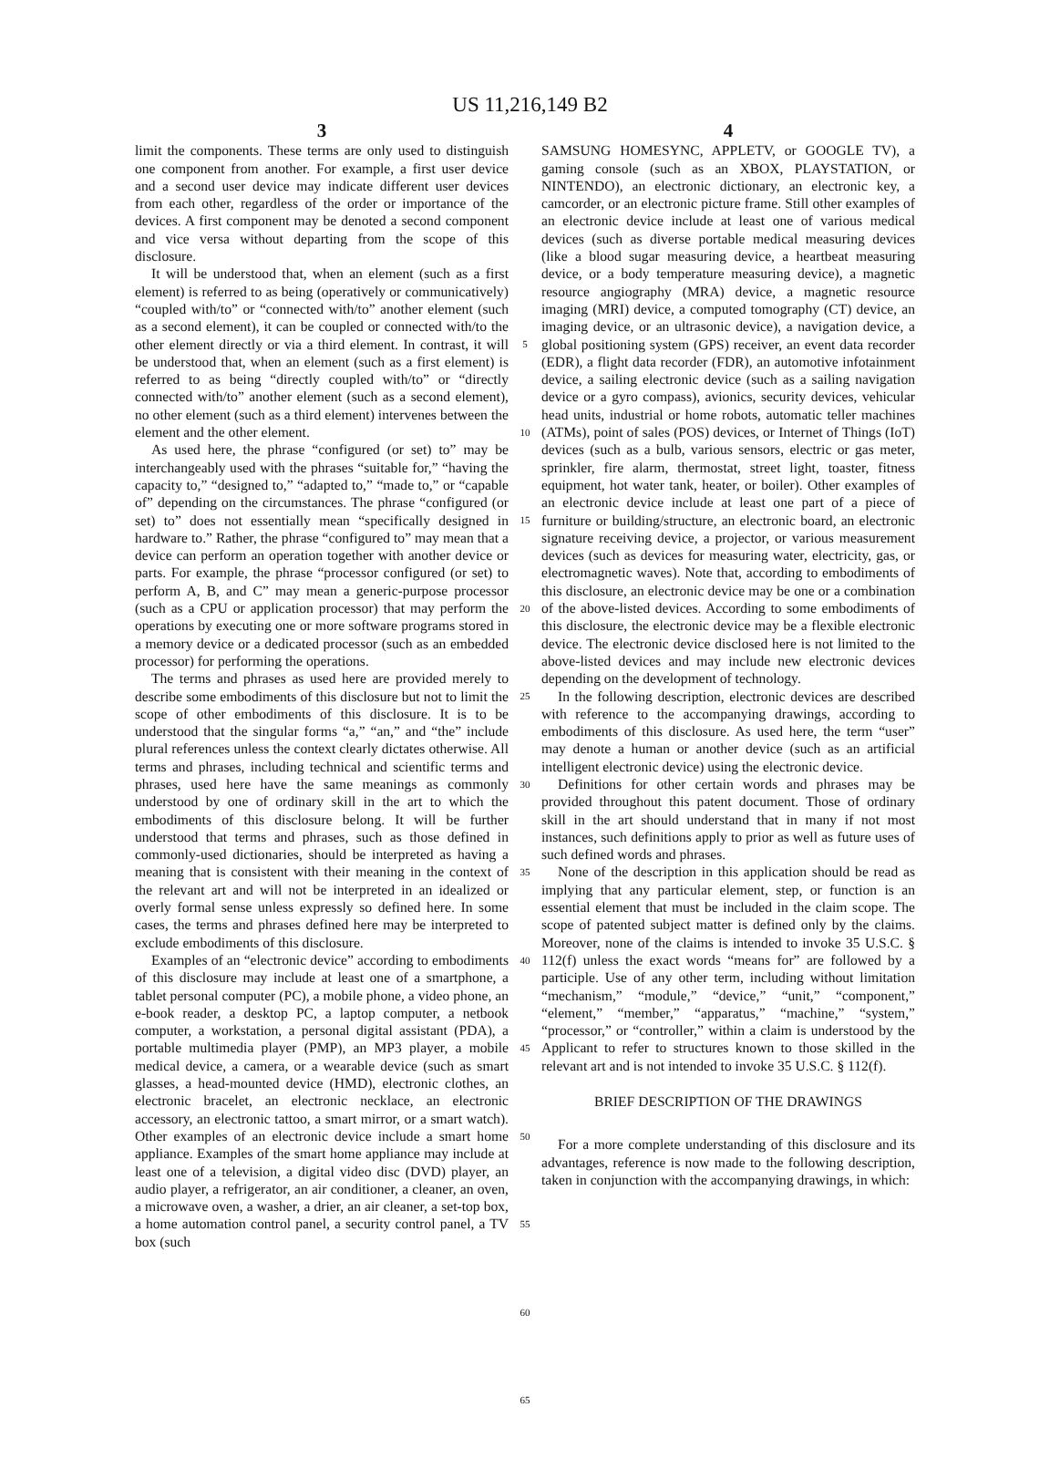US 11,216,149 B2
3
limit the components. These terms are only used to distinguish one component from another. For example, a first user device and a second user device may indicate different user devices from each other, regardless of the order or importance of the devices. A first component may be denoted a second component and vice versa without departing from the scope of this disclosure.
It will be understood that, when an element (such as a first element) is referred to as being (operatively or communicatively) “coupled with/to” or “connected with/to” another element (such as a second element), it can be coupled or connected with/to the other element directly or via a third element. In contrast, it will be understood that, when an element (such as a first element) is referred to as being “directly coupled with/to” or “directly connected with/to” another element (such as a second element), no other element (such as a third element) intervenes between the element and the other element.
As used here, the phrase “configured (or set) to” may be interchangeably used with the phrases “suitable for,” “having the capacity to,” “designed to,” “adapted to,” “made to,” or “capable of” depending on the circumstances. The phrase “configured (or set) to” does not essentially mean “specifically designed in hardware to.” Rather, the phrase “configured to” may mean that a device can perform an operation together with another device or parts. For example, the phrase “processor configured (or set) to perform A, B, and C” may mean a generic-purpose processor (such as a CPU or application processor) that may perform the operations by executing one or more software programs stored in a memory device or a dedicated processor (such as an embedded processor) for performing the operations.
The terms and phrases as used here are provided merely to describe some embodiments of this disclosure but not to limit the scope of other embodiments of this disclosure. It is to be understood that the singular forms “a,” “an,” and “the” include plural references unless the context clearly dictates otherwise. All terms and phrases, including technical and scientific terms and phrases, used here have the same meanings as commonly understood by one of ordinary skill in the art to which the embodiments of this disclosure belong. It will be further understood that terms and phrases, such as those defined in commonly-used dictionaries, should be interpreted as having a meaning that is consistent with their meaning in the context of the relevant art and will not be interpreted in an idealized or overly formal sense unless expressly so defined here. In some cases, the terms and phrases defined here may be interpreted to exclude embodiments of this disclosure.
Examples of an “electronic device” according to embodiments of this disclosure may include at least one of a smartphone, a tablet personal computer (PC), a mobile phone, a video phone, an e-book reader, a desktop PC, a laptop computer, a netbook computer, a workstation, a personal digital assistant (PDA), a portable multimedia player (PMP), an MP3 player, a mobile medical device, a camera, or a wearable device (such as smart glasses, a head-mounted device (HMD), electronic clothes, an electronic bracelet, an electronic necklace, an electronic accessory, an electronic tattoo, a smart mirror, or a smart watch). Other examples of an electronic device include a smart home appliance. Examples of the smart home appliance may include at least one of a television, a digital video disc (DVD) player, an audio player, a refrigerator, an air conditioner, a cleaner, an oven, a microwave oven, a washer, a drier, an air cleaner, a set-top box, a home automation control panel, a security control panel, a TV box (such
5
10
15
20
25
30
35
40
45
50
55
60
65
4
SAMSUNG HOMESYNC, APPLETV, or GOOGLE TV), a gaming console (such as an XBOX, PLAYSTATION, or NINTENDO), an electronic dictionary, an electronic key, a camcorder, or an electronic picture frame. Still other examples of an electronic device include at least one of various medical devices (such as diverse portable medical measuring devices (like a blood sugar measuring device, a heartbeat measuring device, or a body temperature measuring device), a magnetic resource angiography (MRA) device, a magnetic resource imaging (MRI) device, a computed tomography (CT) device, an imaging device, or an ultrasonic device), a navigation device, a global positioning system (GPS) receiver, an event data recorder (EDR), a flight data recorder (FDR), an automotive infotainment device, a sailing electronic device (such as a sailing navigation device or a gyro compass), avionics, security devices, vehicular head units, industrial or home robots, automatic teller machines (ATMs), point of sales (POS) devices, or Internet of Things (IoT) devices (such as a bulb, various sensors, electric or gas meter, sprinkler, fire alarm, thermostat, street light, toaster, fitness equipment, hot water tank, heater, or boiler). Other examples of an electronic device include at least one part of a piece of furniture or building/structure, an electronic board, an electronic signature receiving device, a projector, or various measurement devices (such as devices for measuring water, electricity, gas, or electromagnetic waves). Note that, according to embodiments of this disclosure, an electronic device may be one or a combination of the above-listed devices. According to some embodiments of this disclosure, the electronic device may be a flexible electronic device. The electronic device disclosed here is not limited to the above-listed devices and may include new electronic devices depending on the development of technology.
In the following description, electronic devices are described with reference to the accompanying drawings, according to embodiments of this disclosure. As used here, the term “user” may denote a human or another device (such as an artificial intelligent electronic device) using the electronic device.
Definitions for other certain words and phrases may be provided throughout this patent document. Those of ordinary skill in the art should understand that in many if not most instances, such definitions apply to prior as well as future uses of such defined words and phrases.
None of the description in this application should be read as implying that any particular element, step, or function is an essential element that must be included in the claim scope. The scope of patented subject matter is defined only by the claims. Moreover, none of the claims is intended to invoke 35 U.S.C. § 112(f) unless the exact words “means for” are followed by a participle. Use of any other term, including without limitation “mechanism,” “module,” “device,” “unit,” “component,” “element,” “member,” “apparatus,” “machine,” “system,” “processor,” or “controller,” within a claim is understood by the Applicant to refer to structures known to those skilled in the relevant art and is not intended to invoke 35 U.S.C. § 112(f).
BRIEF DESCRIPTION OF THE DRAWINGS
For a more complete understanding of this disclosure and its advantages, reference is now made to the following description, taken in conjunction with the accompanying drawings, in which: